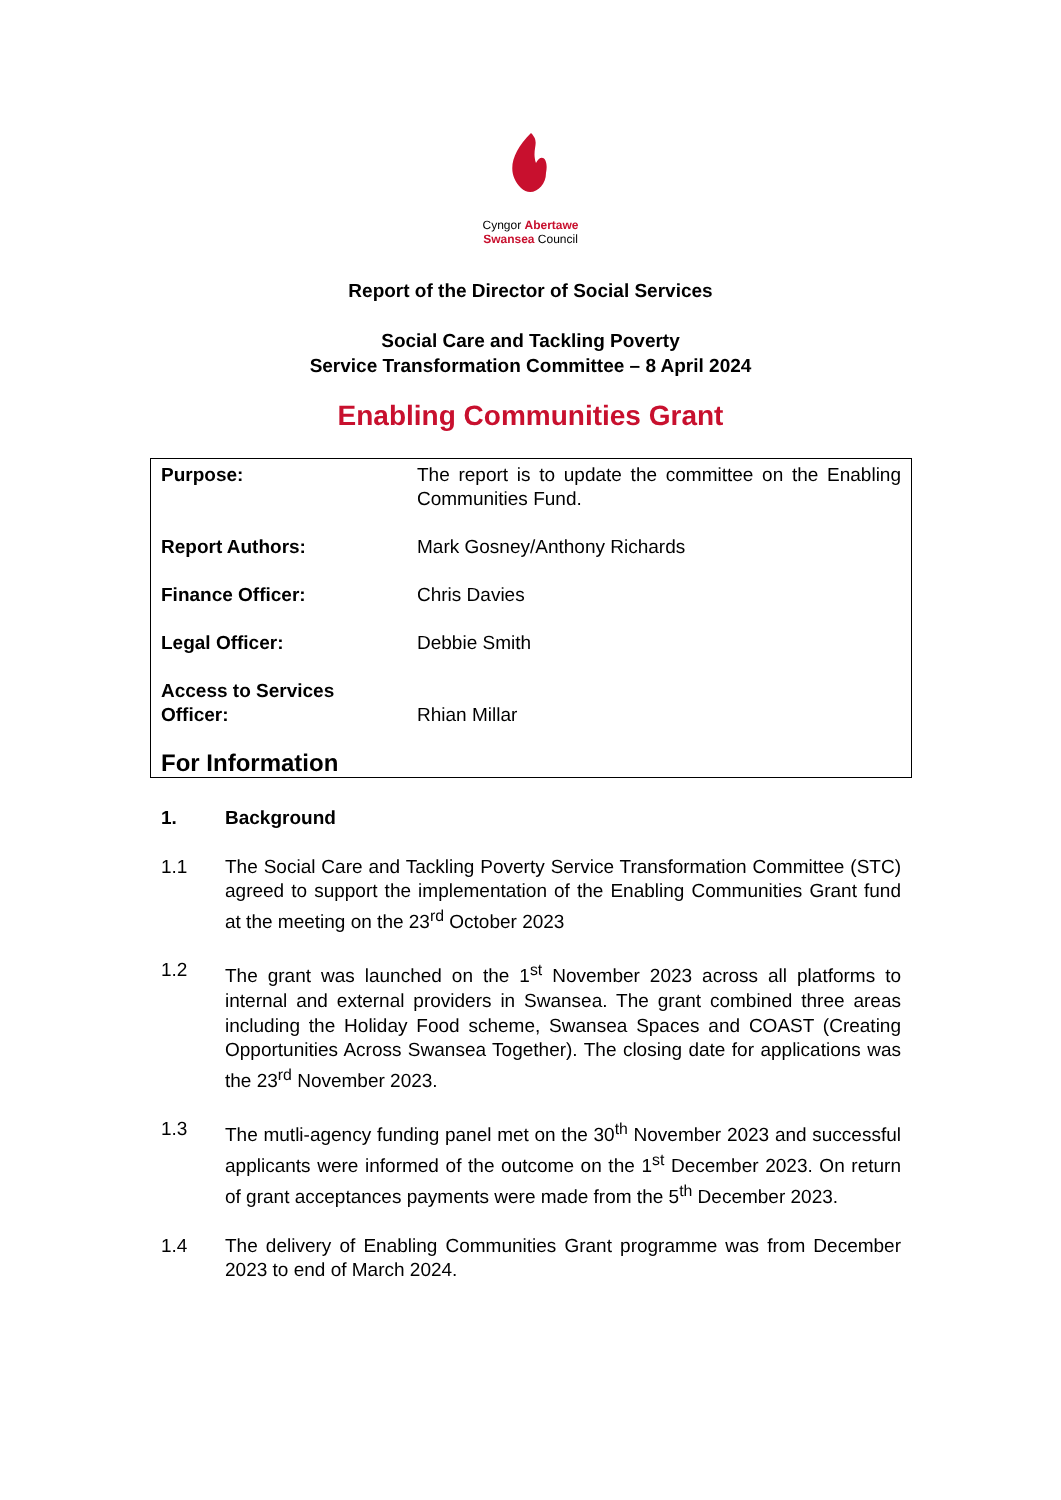Cyngor Abertawe
Swansea Council
Report of the Director of Social Services
Social Care and Tackling Poverty
Service Transformation Committee – 8 April 2024
Enabling Communities Grant
| Purpose: | The report is to update the committee on the Enabling Communities Fund. |
| Report Authors: | Mark Gosney/Anthony Richards |
| Finance Officer: | Chris Davies |
| Legal Officer: | Debbie Smith |
| Access to Services Officer: | Rhian Millar |
| For Information | |
1. Background
1.1 The Social Care and Tackling Poverty Service Transformation Committee (STC) agreed to support the implementation of the Enabling Communities Grant fund at the meeting on the 23<sup>rd</sup> October 2023
1.2 The grant was launched on the 1<sup>st</sup> November 2023 across all platforms to internal and external providers in Swansea. The grant combined three areas including the Holiday Food scheme, Swansea Spaces and COAST (Creating Opportunities Across Swansea Together). The closing date for applications was the 23<sup>rd</sup> November 2023.
1.3 The mutli-agency funding panel met on the 30<sup>th</sup> November 2023 and successful applicants were informed of the outcome on the 1<sup>st</sup> December 2023. On return of grant acceptances payments were made from the 5<sup>th</sup> December 2023.
1.4 The delivery of Enabling Communities Grant programme was from December 2023 to end of March 2024.